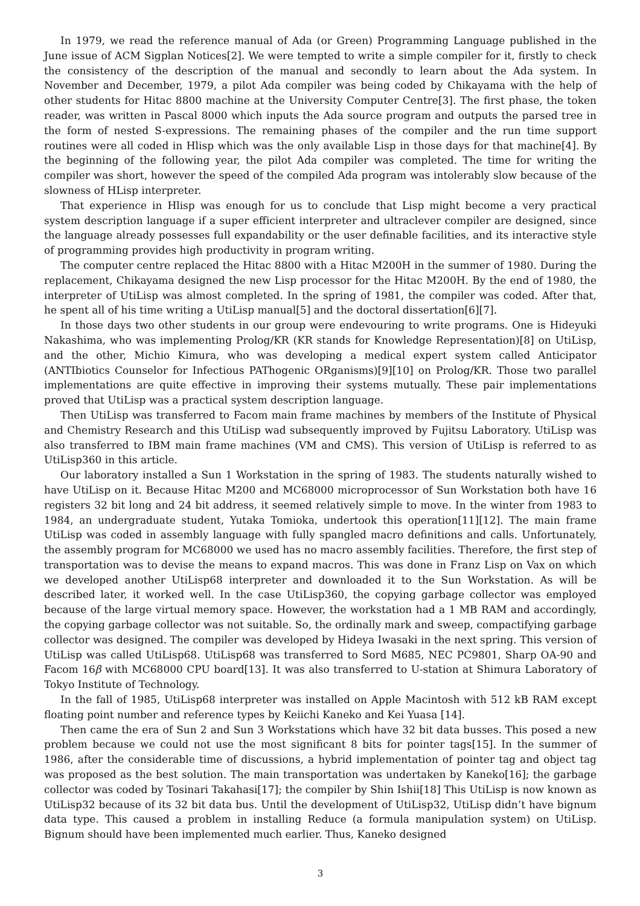In 1979, we read the reference manual of Ada (or Green) Programming Language published in the June issue of ACM Sigplan Notices[2]. We were tempted to write a simple compiler for it, firstly to check the consistency of the description of the manual and secondly to learn about the Ada system. In November and December, 1979, a pilot Ada compiler was being coded by Chikayama with the help of other students for Hitac 8800 machine at the University Computer Centre[3]. The first phase, the token reader, was written in Pascal 8000 which inputs the Ada source program and outputs the parsed tree in the form of nested S-expressions. The remaining phases of the compiler and the run time support routines were all coded in Hlisp which was the only available Lisp in those days for that machine[4]. By the beginning of the following year, the pilot Ada compiler was completed. The time for writing the compiler was short, however the speed of the compiled Ada program was intolerably slow because of the slowness of HLisp interpreter.
That experience in Hlisp was enough for us to conclude that Lisp might become a very practical system description language if a super efficient interpreter and ultraclever compiler are designed, since the language already possesses full expandability or the user definable facilities, and its interactive style of programming provides high productivity in program writing.
The computer centre replaced the Hitac 8800 with a Hitac M200H in the summer of 1980. During the replacement, Chikayama designed the new Lisp processor for the Hitac M200H. By the end of 1980, the interpreter of UtiLisp was almost completed. In the spring of 1981, the compiler was coded. After that, he spent all of his time writing a UtiLisp manual[5] and the doctoral dissertation[6][7].
In those days two other students in our group were endevouring to write programs. One is Hideyuki Nakashima, who was implementing Prolog/KR (KR stands for Knowledge Representation)[8] on UtiLisp, and the other, Michio Kimura, who was developing a medical expert system called Anticipator (ANTIbiotics Counselor for Infectious PAThogenic ORganisms)[9][10] on Prolog/KR. Those two parallel implementations are quite effective in improving their systems mutually. These pair implementations proved that UtiLisp was a practical system description language.
Then UtiLisp was transferred to Facom main frame machines by members of the Institute of Physical and Chemistry Research and this UtiLisp wad subsequently improved by Fujitsu Laboratory. UtiLisp was also transferred to IBM main frame machines (VM and CMS). This version of UtiLisp is referred to as UtiLisp360 in this article.
Our laboratory installed a Sun 1 Workstation in the spring of 1983. The students naturally wished to have UtiLisp on it. Because Hitac M200 and MC68000 microprocessor of Sun Workstation both have 16 registers 32 bit long and 24 bit address, it seemed relatively simple to move. In the winter from 1983 to 1984, an undergraduate student, Yutaka Tomioka, undertook this operation[11][12]. The main frame UtiLisp was coded in assembly language with fully spangled macro definitions and calls. Unfortunately, the assembly program for MC68000 we used has no macro assembly facilities. Therefore, the first step of transportation was to devise the means to expand macros. This was done in Franz Lisp on Vax on which we developed another UtiLisp68 interpreter and downloaded it to the Sun Workstation. As will be described later, it worked well. In the case UtiLisp360, the copying garbage collector was employed because of the large virtual memory space. However, the workstation had a 1 MB RAM and accordingly, the copying garbage collector was not suitable. So, the ordinally mark and sweep, compactifying garbage collector was designed. The compiler was developed by Hideya Iwasaki in the next spring. This version of UtiLisp was called UtiLisp68. UtiLisp68 was transferred to Sord M685, NEC PC9801, Sharp OA-90 and Facom 16β with MC68000 CPU board[13]. It was also transferred to U-station at Shimura Laboratory of Tokyo Institute of Technology.
In the fall of 1985, UtiLisp68 interpreter was installed on Apple Macintosh with 512 kB RAM except floating point number and reference types by Keiichi Kaneko and Kei Yuasa [14].
Then came the era of Sun 2 and Sun 3 Workstations which have 32 bit data busses. This posed a new problem because we could not use the most significant 8 bits for pointer tags[15]. In the summer of 1986, after the considerable time of discussions, a hybrid implementation of pointer tag and object tag was proposed as the best solution. The main transportation was undertaken by Kaneko[16]; the garbage collector was coded by Tosinari Takahasi[17]; the compiler by Shin Ishii[18] This UtiLisp is now known as UtiLisp32 because of its 32 bit data bus. Until the development of UtiLisp32, UtiLisp didn’t have bignum data type. This caused a problem in installing Reduce (a formula manipulation system) on UtiLisp. Bignum should have been implemented much earlier. Thus, Kaneko designed
3